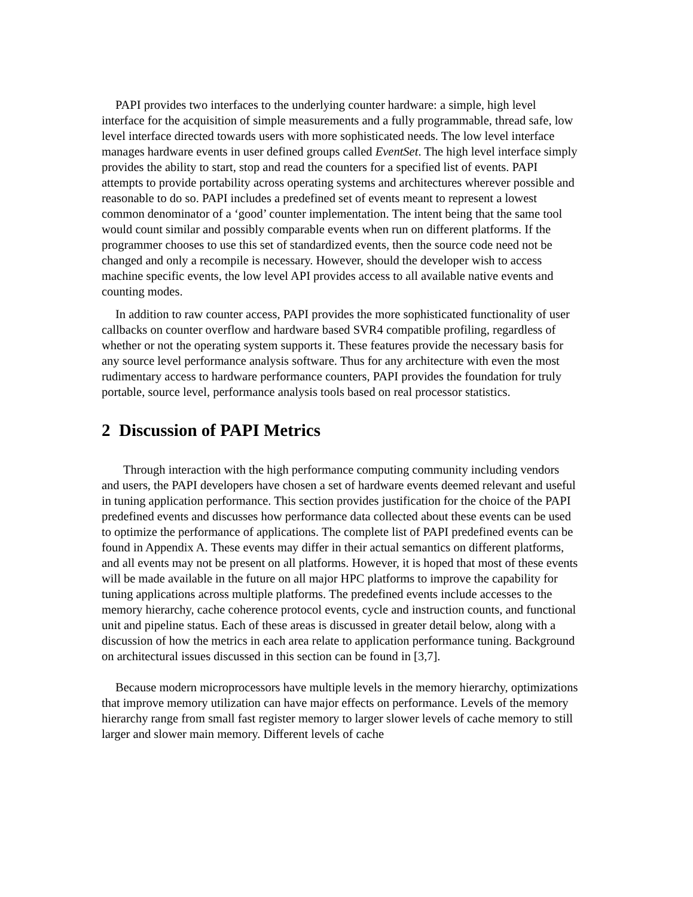PAPI provides two interfaces to the underlying counter hardware: a simple, high level interface for the acquisition of simple measurements and a fully programmable, thread safe, low level interface directed towards users with more sophisticated needs. The low level interface manages hardware events in user defined groups called EventSet. The high level interface simply provides the ability to start, stop and read the counters for a specified list of events. PAPI attempts to provide portability across operating systems and architectures wherever possible and reasonable to do so. PAPI includes a predefined set of events meant to represent a lowest common denominator of a ‘good’ counter implementation. The intent being that the same tool would count similar and possibly comparable events when run on different platforms. If the programmer chooses to use this set of standardized events, then the source code need not be changed and only a recompile is necessary. However, should the developer wish to access machine specific events, the low level API provides access to all available native events and counting modes.
In addition to raw counter access, PAPI provides the more sophisticated functionality of user callbacks on counter overflow and hardware based SVR4 compatible profiling, regardless of whether or not the operating system supports it. These features provide the necessary basis for any source level performance analysis software. Thus for any architecture with even the most rudimentary access to hardware performance counters, PAPI provides the foundation for truly portable, source level, performance analysis tools based on real processor statistics.
2 Discussion of PAPI Metrics
Through interaction with the high performance computing community including vendors and users, the PAPI developers have chosen a set of hardware events deemed relevant and useful in tuning application performance. This section provides justification for the choice of the PAPI predefined events and discusses how performance data collected about these events can be used to optimize the performance of applications. The complete list of PAPI predefined events can be found in Appendix A. These events may differ in their actual semantics on different platforms, and all events may not be present on all platforms. However, it is hoped that most of these events will be made available in the future on all major HPC platforms to improve the capability for tuning applications across multiple platforms. The predefined events include accesses to the memory hierarchy, cache coherence protocol events, cycle and instruction counts, and functional unit and pipeline status. Each of these areas is discussed in greater detail below, along with a discussion of how the metrics in each area relate to application performance tuning. Background on architectural issues discussed in this section can be found in [3,7].
Because modern microprocessors have multiple levels in the memory hierarchy, optimizations that improve memory utilization can have major effects on performance. Levels of the memory hierarchy range from small fast register memory to larger slower levels of cache memory to still larger and slower main memory. Different levels of cache